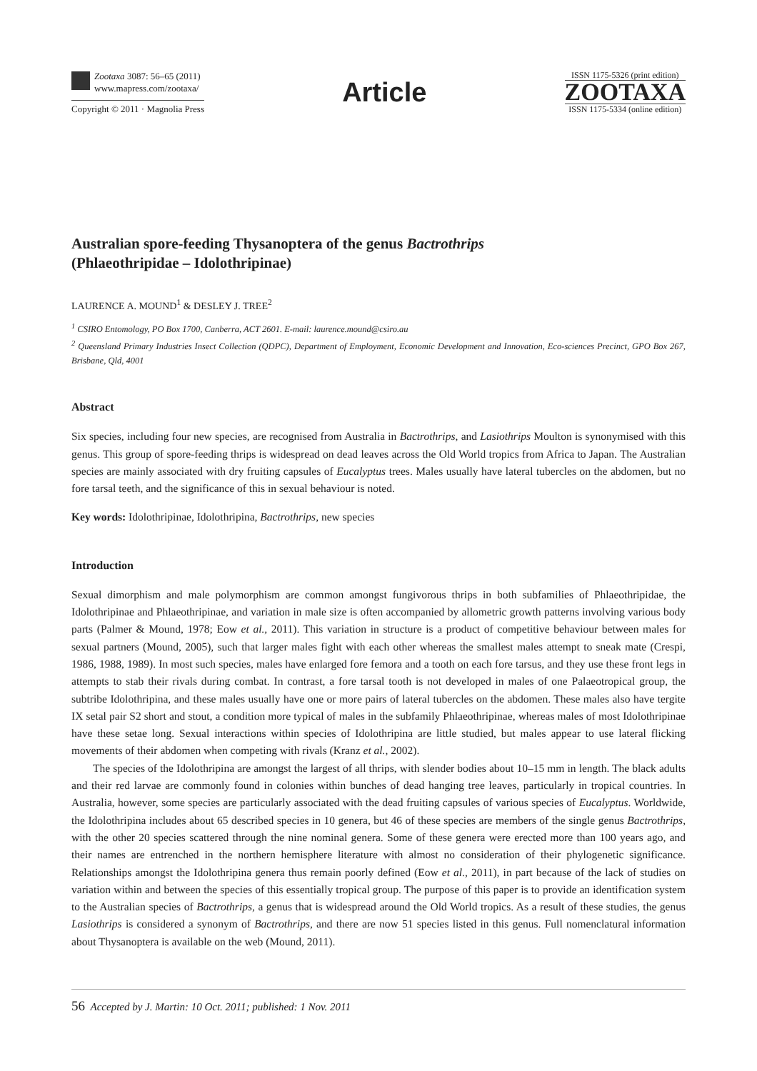Zootaxa 3087: 56–65 (2011)
www.mapress.com/zootaxa/
Copyright © 2011 · Magnolia Press
Article
ISSN 1175-5326 (print edition)
ZOOTAXA
ISSN 1175-5334 (online edition)
Australian spore-feeding Thysanoptera of the genus Bactrothrips
(Phlaeothripidae – Idolothripinae)
LAURENCE A. MOUND<sup>1</sup> & DESLEY J. TREE<sup>2</sup>
<sup>1</sup> CSIRO Entomology, PO Box 1700, Canberra, ACT 2601. E-mail: laurence.mound@csiro.au
<sup>2</sup> Queensland Primary Industries Insect Collection (QDPC), Department of Employment, Economic Development and Innovation, Eco-sciences Precinct, GPO Box 267, Brisbane, Qld, 4001
Abstract
Six species, including four new species, are recognised from Australia in Bactrothrips, and Lasiothrips Moulton is synonymised with this genus. This group of spore-feeding thrips is widespread on dead leaves across the Old World tropics from Africa to Japan. The Australian species are mainly associated with dry fruiting capsules of Eucalyptus trees. Males usually have lateral tubercles on the abdomen, but no fore tarsal teeth, and the significance of this in sexual behaviour is noted.
Key words: Idolothripinae, Idolothripina, Bactrothrips, new species
Introduction
Sexual dimorphism and male polymorphism are common amongst fungivorous thrips in both subfamilies of Phlaeothripidae, the Idolothripinae and Phlaeothripinae, and variation in male size is often accompanied by allometric growth patterns involving various body parts (Palmer & Mound, 1978; Eow et al., 2011). This variation in structure is a product of competitive behaviour between males for sexual partners (Mound, 2005), such that larger males fight with each other whereas the smallest males attempt to sneak mate (Crespi, 1986, 1988, 1989). In most such species, males have enlarged fore femora and a tooth on each fore tarsus, and they use these front legs in attempts to stab their rivals during combat. In contrast, a fore tarsal tooth is not developed in males of one Palaeotropical group, the subtribe Idolothripina, and these males usually have one or more pairs of lateral tubercles on the abdomen. These males also have tergite IX setal pair S2 short and stout, a condition more typical of males in the subfamily Phlaeothripinae, whereas males of most Idolothripinae have these setae long. Sexual interactions within species of Idolothripina are little studied, but males appear to use lateral flicking movements of their abdomen when competing with rivals (Kranz et al., 2002).
The species of the Idolothripina are amongst the largest of all thrips, with slender bodies about 10–15 mm in length. The black adults and their red larvae are commonly found in colonies within bunches of dead hanging tree leaves, particularly in tropical countries. In Australia, however, some species are particularly associated with the dead fruiting capsules of various species of Eucalyptus. Worldwide, the Idolothripina includes about 65 described species in 10 genera, but 46 of these species are members of the single genus Bactrothrips, with the other 20 species scattered through the nine nominal genera. Some of these genera were erected more than 100 years ago, and their names are entrenched in the northern hemisphere literature with almost no consideration of their phylogenetic significance. Relationships amongst the Idolothripina genera thus remain poorly defined (Eow et al., 2011), in part because of the lack of studies on variation within and between the species of this essentially tropical group. The purpose of this paper is to provide an identification system to the Australian species of Bactrothrips, a genus that is widespread around the Old World tropics. As a result of these studies, the genus Lasiothrips is considered a synonym of Bactrothrips, and there are now 51 species listed in this genus. Full nomenclatural information about Thysanoptera is available on the web (Mound, 2011).
56 Accepted by J. Martin: 10 Oct. 2011; published: 1 Nov. 2011